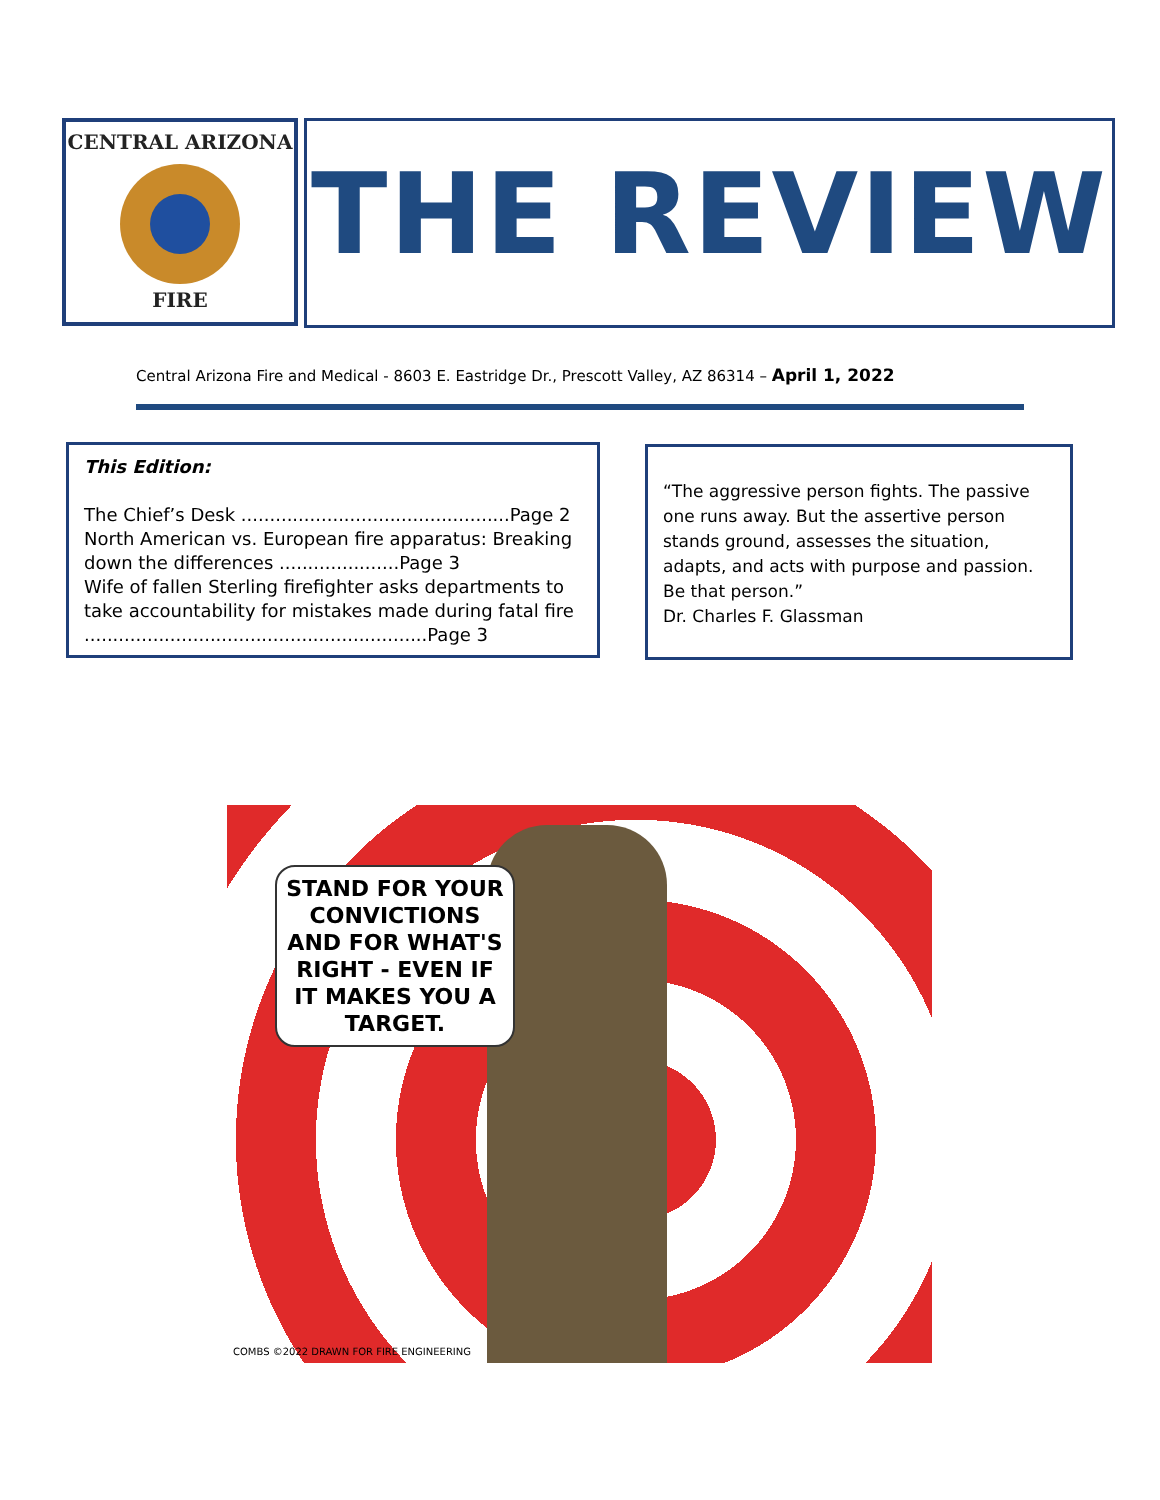CENTRAL ARIZONA
FIRE
THE REVIEW
Central Arizona Fire and Medical - 8603 E. Eastridge Dr., Prescott Valley, AZ 86314 – April 1, 2022
This Edition:
The Chief’s Desk ...............................................Page 2
North American vs. European fire apparatus: Breaking down the differences .....................Page 3
Wife of fallen Sterling firefighter asks departments to take accountability for mistakes made during fatal fire ............................................................Page 3
“The aggressive person fights. The passive one runs away. But the assertive person stands ground, assesses the situation, adapts, and acts with purpose and passion. Be that person.”
Dr. Charles F. Glassman
STAND FOR YOUR CONVICTIONS AND FOR WHAT'S RIGHT - EVEN IF IT MAKES YOU A TARGET.
COMBS ©2022 DRAWN FOR FIRE ENGINEERING